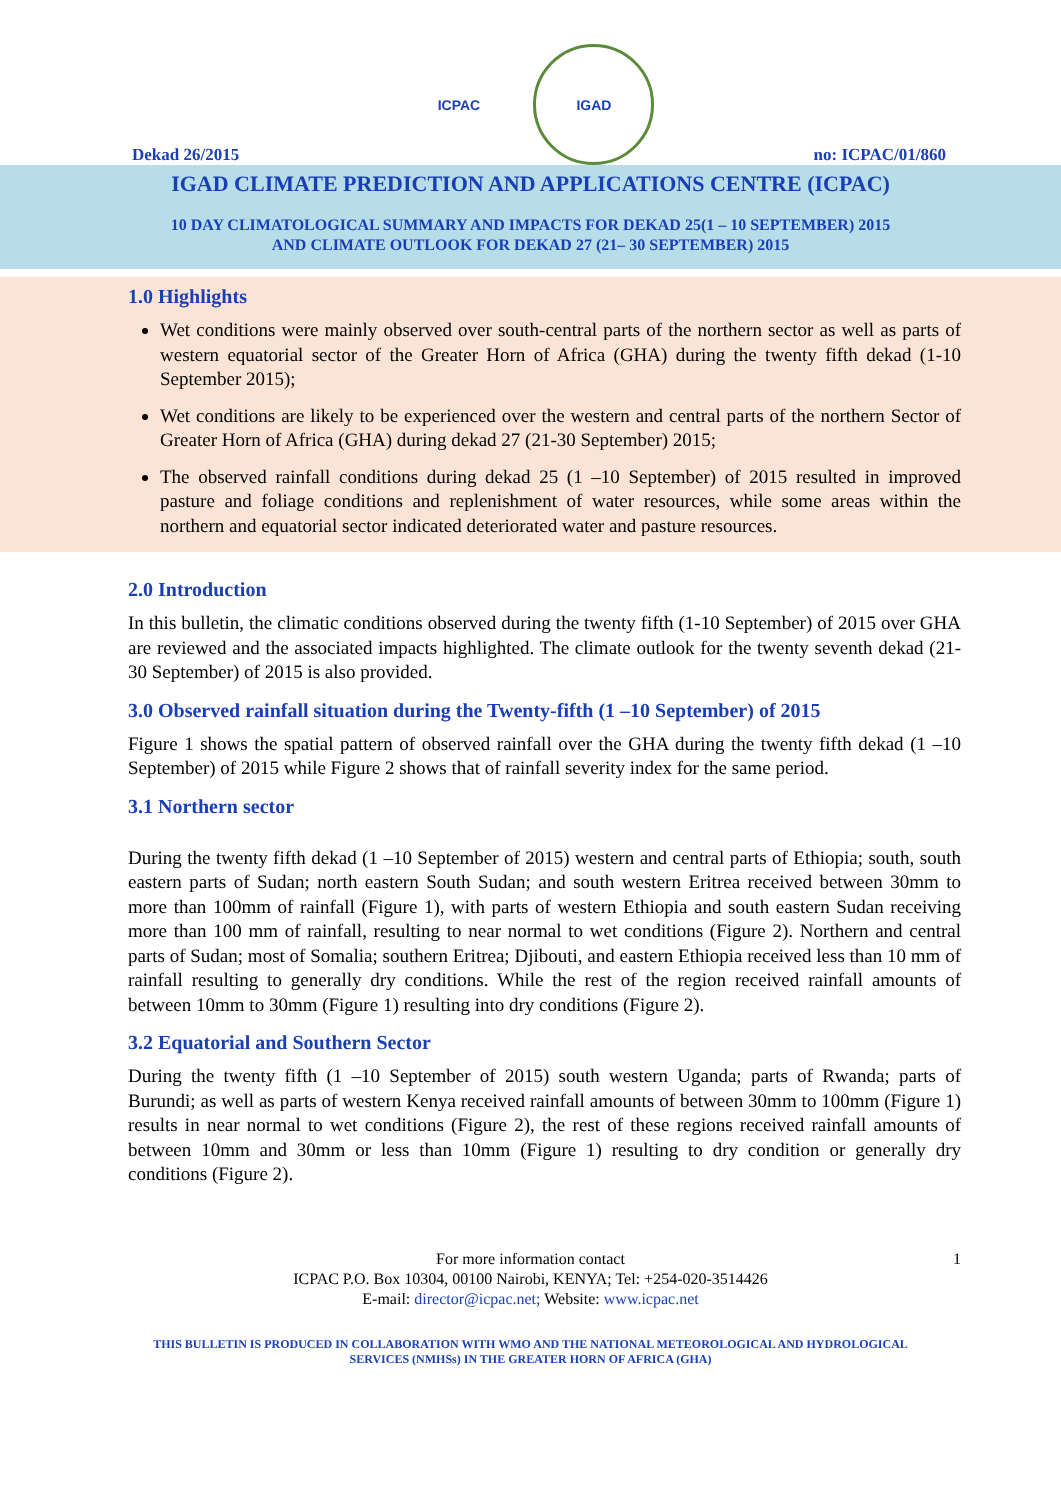Dekad 26/2015
ICPAC IGAD
no: ICPAC/01/860
IGAD CLIMATE PREDICTION AND APPLICATIONS CENTRE (ICPAC)
10 DAY CLIMATOLOGICAL SUMMARY AND IMPACTS FOR DEKAD 25(1 – 10 SEPTEMBER) 2015
AND CLIMATE OUTLOOK FOR DEKAD 27 (21– 30 SEPTEMBER) 2015
1.0 Highlights
Wet conditions were mainly observed over south-central parts of the northern sector as well as parts of western equatorial sector of the Greater Horn of Africa (GHA) during the twenty fifth dekad (1-10 September 2015);
Wet conditions are likely to be experienced over the western and central parts of the northern Sector of Greater Horn of Africa (GHA) during dekad 27 (21-30 September) 2015;
The observed rainfall conditions during dekad 25 (1 –10 September) of 2015 resulted in improved pasture and foliage conditions and replenishment of water resources, while some areas within the northern and equatorial sector indicated deteriorated water and pasture resources.
2.0 Introduction
In this bulletin, the climatic conditions observed during the twenty fifth (1-10 September) of 2015 over GHA are reviewed and the associated impacts highlighted. The climate outlook for the twenty seventh dekad (21-30 September) of 2015 is also provided.
3.0 Observed rainfall situation during the Twenty-fifth (1 –10 September) of 2015
Figure 1 shows the spatial pattern of observed rainfall over the GHA during the twenty fifth dekad (1 –10 September) of 2015 while Figure 2 shows that of rainfall severity index for the same period.
3.1 Northern sector
During the twenty fifth dekad (1 –10 September of 2015) western and central parts of Ethiopia; south, south eastern parts of Sudan; north eastern South Sudan; and south western Eritrea received between 30mm to more than 100mm of rainfall (Figure 1), with parts of western Ethiopia and south eastern Sudan receiving more than 100 mm of rainfall, resulting to near normal to wet conditions (Figure 2). Northern and central parts of Sudan; most of Somalia; southern Eritrea; Djibouti, and eastern Ethiopia received less than 10 mm of rainfall resulting to generally dry conditions. While the rest of the region received rainfall amounts of between 10mm to 30mm (Figure 1) resulting into dry conditions (Figure 2).
3.2 Equatorial and Southern Sector
During the twenty fifth (1 –10 September of 2015) south western Uganda; parts of Rwanda; parts of Burundi; as well as parts of western Kenya received rainfall amounts of between 30mm to 100mm (Figure 1) results in near normal to wet conditions (Figure 2), the rest of these regions received rainfall amounts of between 10mm and 30mm or less than 10mm (Figure 1) resulting to dry condition or generally dry conditions (Figure 2).
1 For more information contact
ICPAC P.O. Box 10304, 00100 Nairobi, KENYA; Tel: +254-020-3514426
E-mail: director@icpac.net; Website: www.icpac.net
THIS BULLETIN IS PRODUCED IN COLLABORATION WITH WMO AND THE NATIONAL METEOROLOGICAL AND HYDROLOGICAL
SERVICES (NMHSs) IN THE GREATER HORN OF AFRICA (GHA)